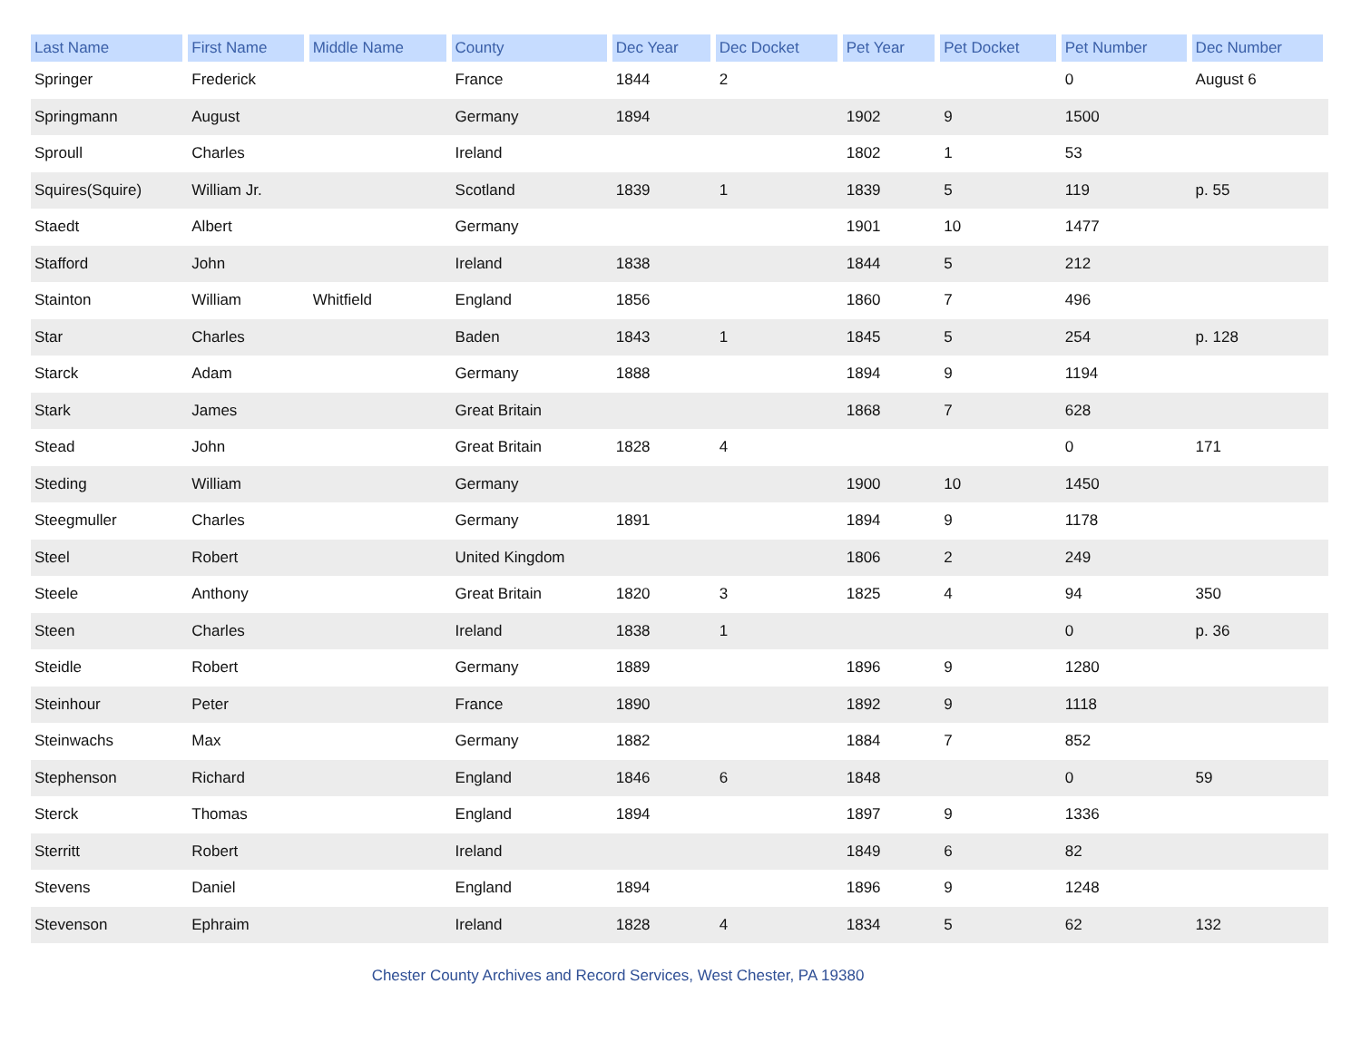| Last Name | First Name | Middle Name | County | Dec Year | Dec Docket | Pet Year | Pet Docket | Pet Number | Dec Number |
| --- | --- | --- | --- | --- | --- | --- | --- | --- | --- |
| Springer | Frederick | | France | 1844 | 2 | | | 0 | August 6 |
| Springmann | August | | Germany | 1894 | | 1902 | 9 | 1500 | |
| Sproull | Charles | | Ireland | | | 1802 | 1 | 53 | |
| Squires(Squire) | William Jr. | | Scotland | 1839 | 1 | 1839 | 5 | 119 | p. 55 |
| Staedt | Albert | | Germany | | | 1901 | 10 | 1477 | |
| Stafford | John | | Ireland | 1838 | | 1844 | 5 | 212 | |
| Stainton | William | Whitfield | England | 1856 | | 1860 | 7 | 496 | |
| Star | Charles | | Baden | 1843 | 1 | 1845 | 5 | 254 | p. 128 |
| Starck | Adam | | Germany | 1888 | | 1894 | 9 | 1194 | |
| Stark | James | | Great Britain | | | 1868 | 7 | 628 | |
| Stead | John | | Great Britain | 1828 | 4 | | | 0 | 171 |
| Steding | William | | Germany | | | 1900 | 10 | 1450 | |
| Steegmuller | Charles | | Germany | 1891 | | 1894 | 9 | 1178 | |
| Steel | Robert | | United Kingdom | | | 1806 | 2 | 249 | |
| Steele | Anthony | | Great Britain | 1820 | 3 | 1825 | 4 | 94 | 350 |
| Steen | Charles | | Ireland | 1838 | 1 | | | 0 | p. 36 |
| Steidle | Robert | | Germany | 1889 | | 1896 | 9 | 1280 | |
| Steinhour | Peter | | France | 1890 | | 1892 | 9 | 1118 | |
| Steinwachs | Max | | Germany | 1882 | | 1884 | 7 | 852 | |
| Stephenson | Richard | | England | 1846 | 6 | 1848 | | 0 | 59 |
| Sterck | Thomas | | England | 1894 | | 1897 | 9 | 1336 | |
| Sterritt | Robert | | Ireland | | | 1849 | 6 | 82 | |
| Stevens | Daniel | | England | 1894 | | 1896 | 9 | 1248 | |
| Stevenson | Ephraim | | Ireland | 1828 | 4 | 1834 | 5 | 62 | 132 |
Chester County Archives and Record Services, West Chester, PA 19380